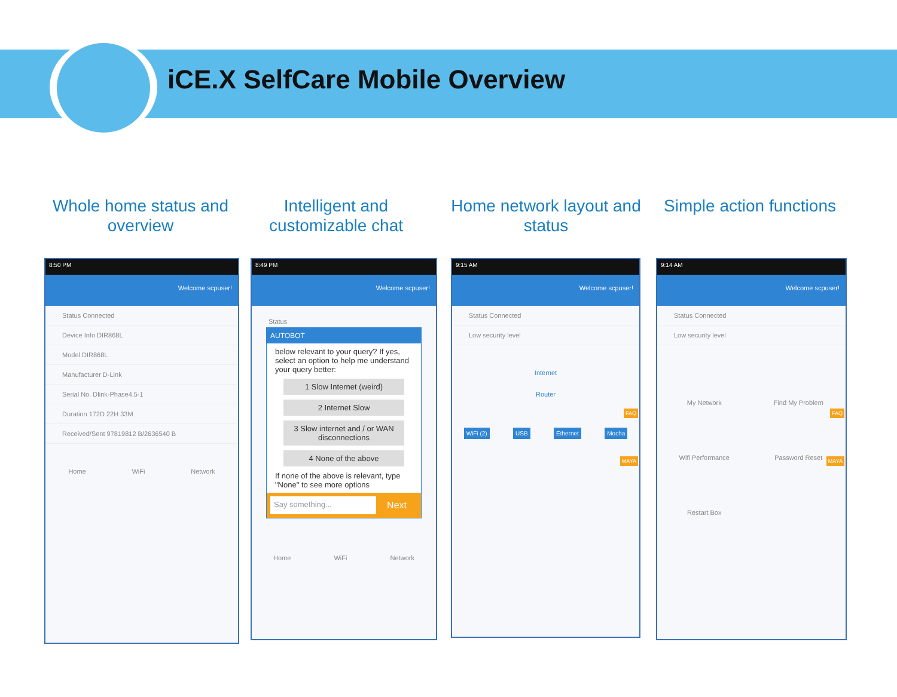iCE.X SelfCare Mobile Overview
Whole home status and overview
Intelligent and customizable chat
Home network layout and status
Simple action functions
8:50 PM
Welcome scpuser!
Status Connected
Device Info DIR868L
Model DIR868L
Manufacturer D-Link
Serial No. Dlink-Phase4.5-1
Duration 172D 22H 33M
Received/Sent 97819812 B/2636540 B
Home WiFi Network
8:49 PM
Welcome scpuser!
Status
AUTOBOT
below relevant to your query? If yes, select an option to help me understand your query better:
1 Slow Internet (weird)
2 Internet Slow
3 Slow internet and / or WAN disconnections
4 None of the above
If none of the above is relevant, type "None" to see more options
Say something... Next
Home WiFi Network
9:15 AM
Welcome scpuser!
Status Connected
Low security level
Internet
Router
WiFi (2) USB Ethernet Mocha
FAQ
MAYA
9:14 AM
Welcome scpuser!
Status Connected
Low security level
My Network Find My Problem Wifi Performance Password Reset Restart Box
FAQ
MAYA